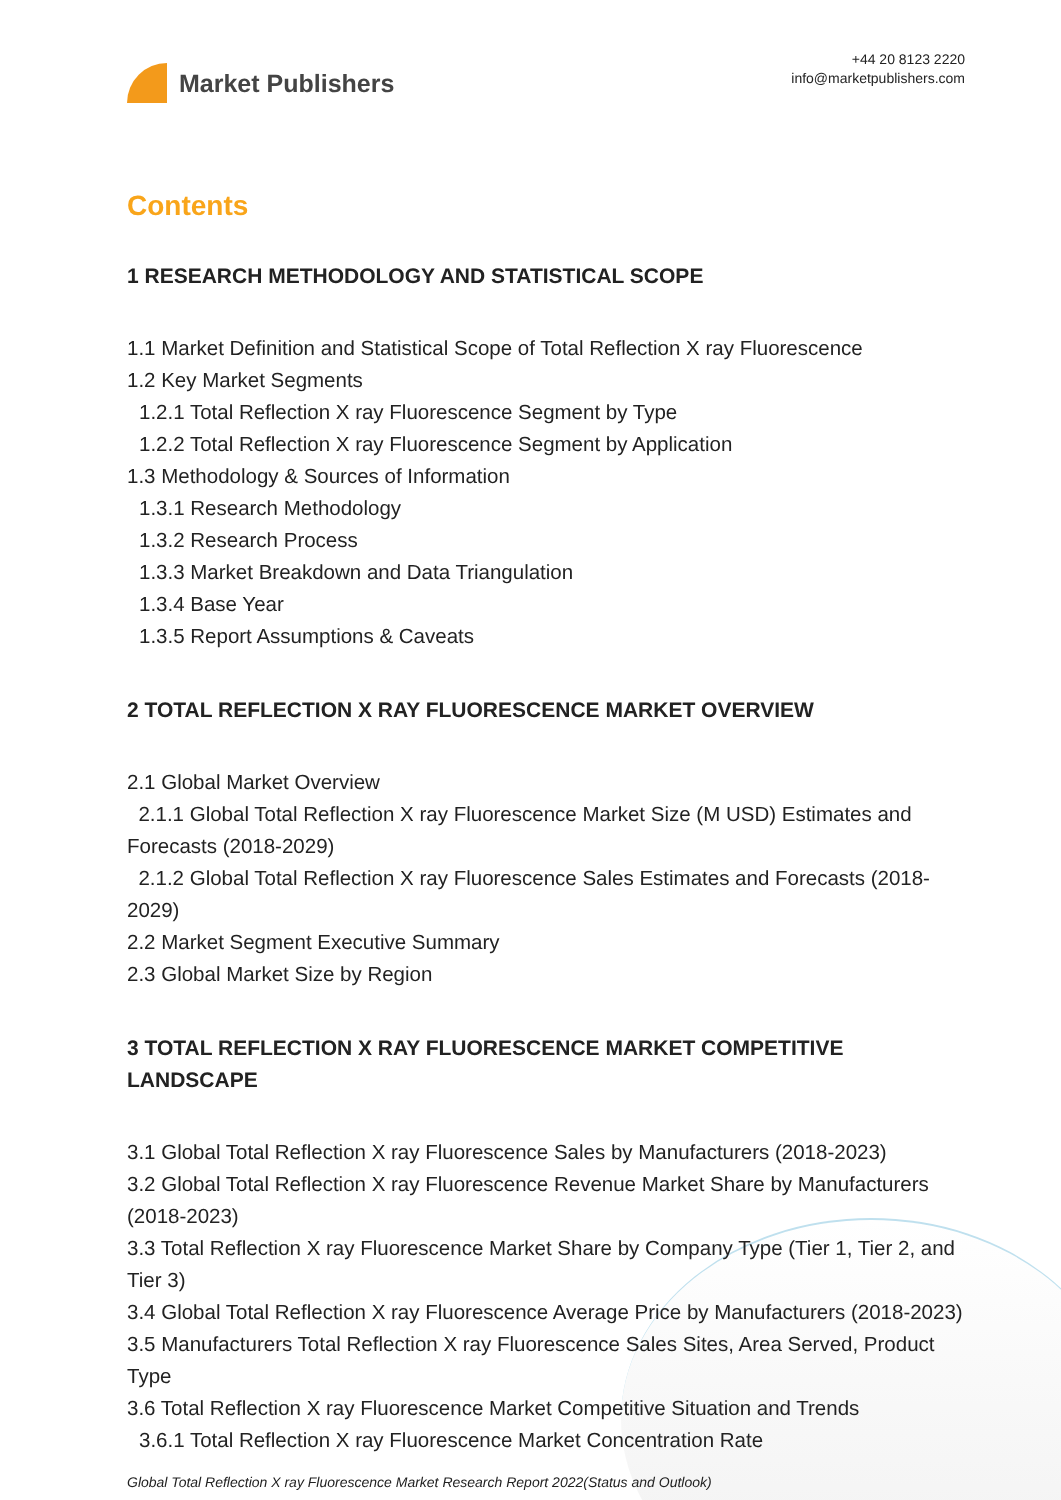Market Publishers
+44 20 8123 2220
info@marketpublishers.com
Contents
1 RESEARCH METHODOLOGY AND STATISTICAL SCOPE
1.1 Market Definition and Statistical Scope of Total Reflection X ray Fluorescence
1.2 Key Market Segments
1.2.1 Total Reflection X ray Fluorescence Segment by Type
1.2.2 Total Reflection X ray Fluorescence Segment by Application
1.3 Methodology & Sources of Information
1.3.1 Research Methodology
1.3.2 Research Process
1.3.3 Market Breakdown and Data Triangulation
1.3.4 Base Year
1.3.5 Report Assumptions & Caveats
2 TOTAL REFLECTION X RAY FLUORESCENCE MARKET OVERVIEW
2.1 Global Market Overview
2.1.1 Global Total Reflection X ray Fluorescence Market Size (M USD) Estimates and Forecasts (2018-2029)
2.1.2 Global Total Reflection X ray Fluorescence Sales Estimates and Forecasts (2018-2029)
2.2 Market Segment Executive Summary
2.3 Global Market Size by Region
3 TOTAL REFLECTION X RAY FLUORESCENCE MARKET COMPETITIVE LANDSCAPE
3.1 Global Total Reflection X ray Fluorescence Sales by Manufacturers (2018-2023)
3.2 Global Total Reflection X ray Fluorescence Revenue Market Share by Manufacturers (2018-2023)
3.3 Total Reflection X ray Fluorescence Market Share by Company Type (Tier 1, Tier 2, and Tier 3)
3.4 Global Total Reflection X ray Fluorescence Average Price by Manufacturers (2018-2023)
3.5 Manufacturers Total Reflection X ray Fluorescence Sales Sites, Area Served, Product Type
3.6 Total Reflection X ray Fluorescence Market Competitive Situation and Trends
3.6.1 Total Reflection X ray Fluorescence Market Concentration Rate
Global Total Reflection X ray Fluorescence Market Research Report 2022(Status and Outlook)